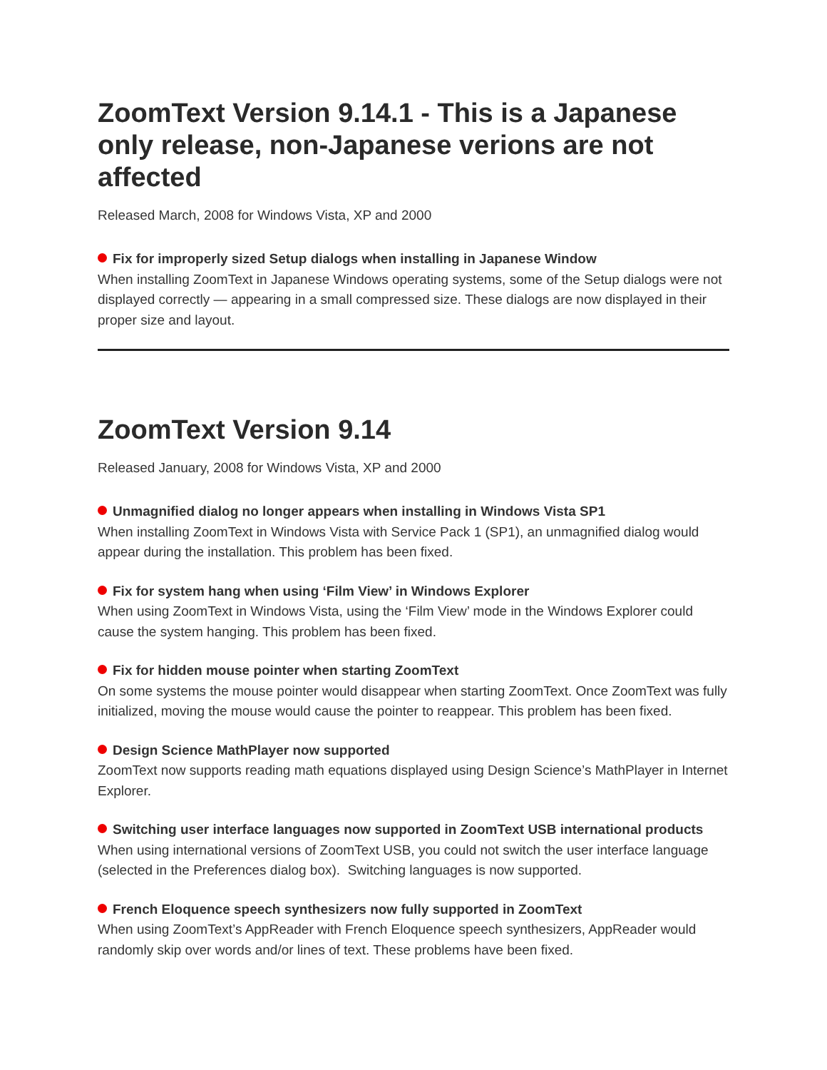ZoomText Version 9.14.1 - This is a Japanese only release, non-Japanese verions are not affected
Released March, 2008 for Windows Vista, XP and 2000
Fix for improperly sized Setup dialogs when installing in Japanese Window
When installing ZoomText in Japanese Windows operating systems, some of the Setup dialogs were not displayed correctly — appearing in a small compressed size. These dialogs are now displayed in their proper size and layout.
ZoomText Version 9.14
Released January, 2008 for Windows Vista, XP and 2000
Unmagnified dialog no longer appears when installing in Windows Vista SP1
When installing ZoomText in Windows Vista with Service Pack 1 (SP1), an unmagnified dialog would appear during the installation. This problem has been fixed.
Fix for system hang when using ‘Film View’ in Windows Explorer
When using ZoomText in Windows Vista, using the ‘Film View’ mode in the Windows Explorer could cause the system hanging. This problem has been fixed.
Fix for hidden mouse pointer when starting ZoomText
On some systems the mouse pointer would disappear when starting ZoomText. Once ZoomText was fully initialized, moving the mouse would cause the pointer to reappear. This problem has been fixed.
Design Science MathPlayer now supported
ZoomText now supports reading math equations displayed using Design Science’s MathPlayer in Internet Explorer.
Switching user interface languages now supported in ZoomText USB international products
When using international versions of ZoomText USB, you could not switch the user interface language (selected in the Preferences dialog box). Switching languages is now supported.
French Eloquence speech synthesizers now fully supported in ZoomText
When using ZoomText’s AppReader with French Eloquence speech synthesizers, AppReader would randomly skip over words and/or lines of text. These problems have been fixed.